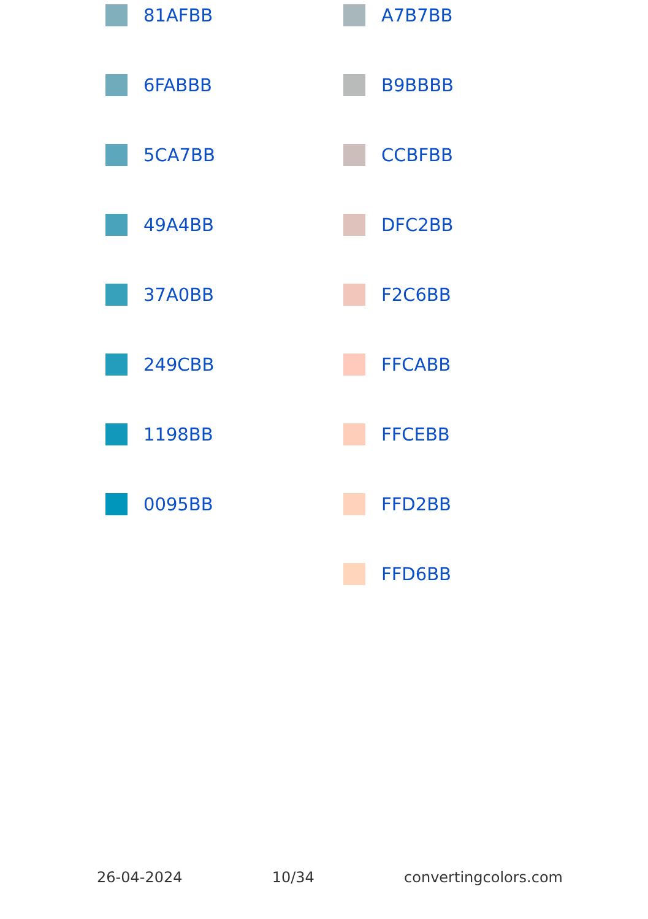81AFBB
6FABBB
5CA7BB
49A4BB
37A0BB
249CBB
1198BB
0095BB
A7B7BB
B9BBBB
CCBFBB
DFC2BB
F2C6BB
FFCABB
FFCEBB
FFD2BB
FFD6BB
26-04-2024 10/34 convertingcolors.com